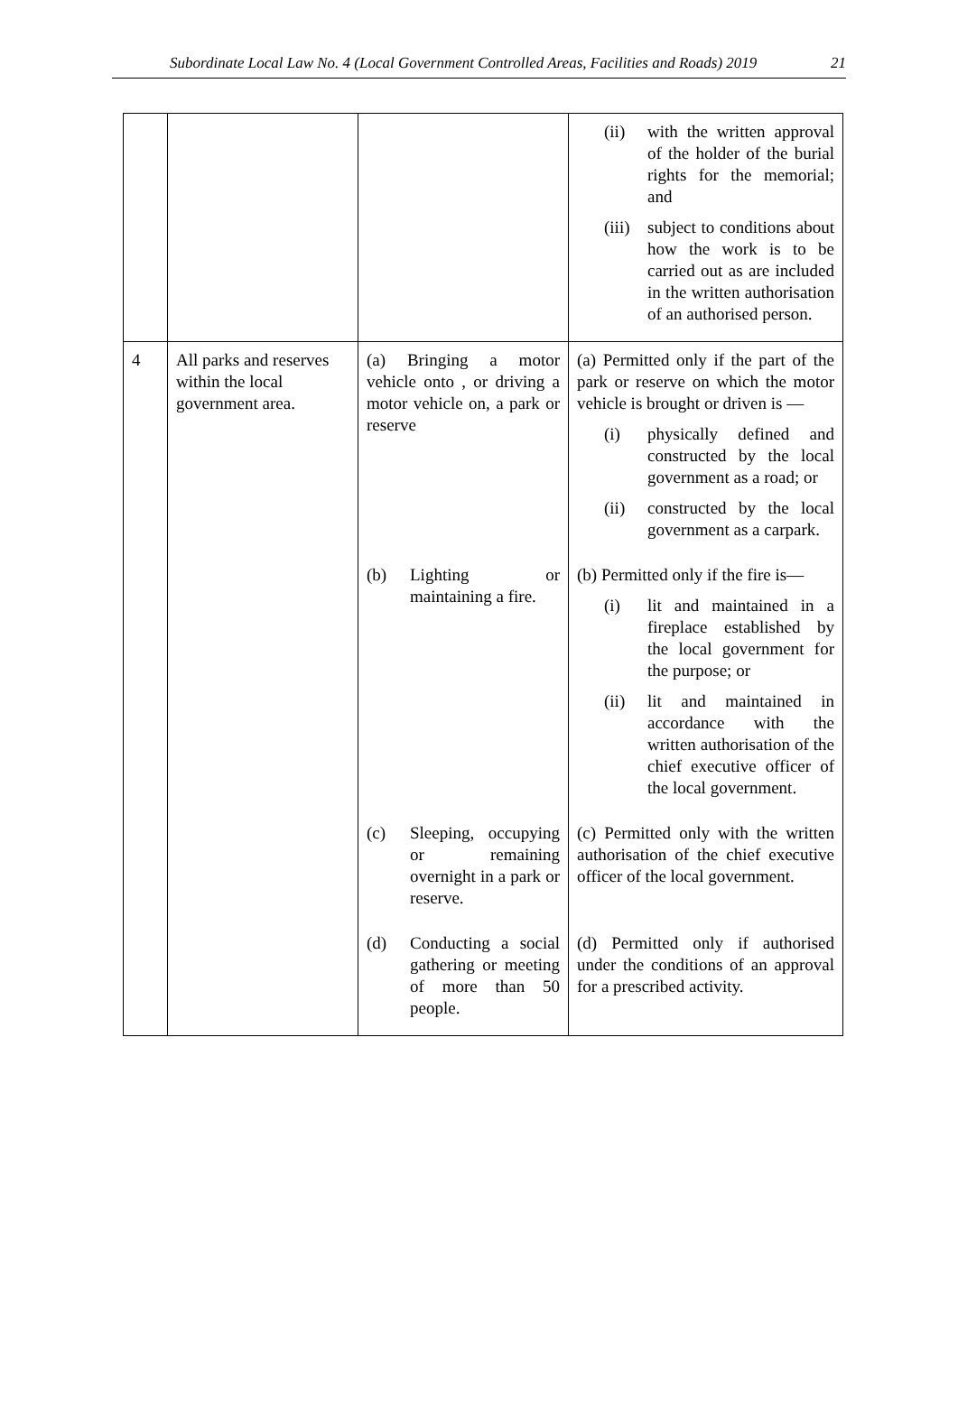Subordinate Local Law No. 4 (Local Government Controlled Areas, Facilities and Roads) 2019 21
| | | | (ii) with the written approval of the holder of the burial rights for the memorial; and (iii) subject to conditions about how the work is to be carried out as are included in the written authorisation of an authorised person. |
| 4 | All parks and reserves within the local government area. | (a) Bringing a motor vehicle onto , or driving a motor vehicle on, a park or reserve | (a) Permitted only if the part of the park or reserve on which the motor vehicle is brought or driven is — (i) physically defined and constructed by the local government as a road; or (ii) constructed by the local government as a carpark. |
| | | (b) Lighting or maintaining a fire. | (b) Permitted only if the fire is— (i) lit and maintained in a fireplace established by the local government for the purpose; or (ii) lit and maintained in accordance with the written authorisation of the chief executive officer of the local government. |
| | | (c) Sleeping, occupying or remaining overnight in a park or reserve. | (c) Permitted only with the written authorisation of the chief executive officer of the local government. |
| | | (d) Conducting a social gathering or meeting of more than 50 people. | (d) Permitted only if authorised under the conditions of an approval for a prescribed activity. |